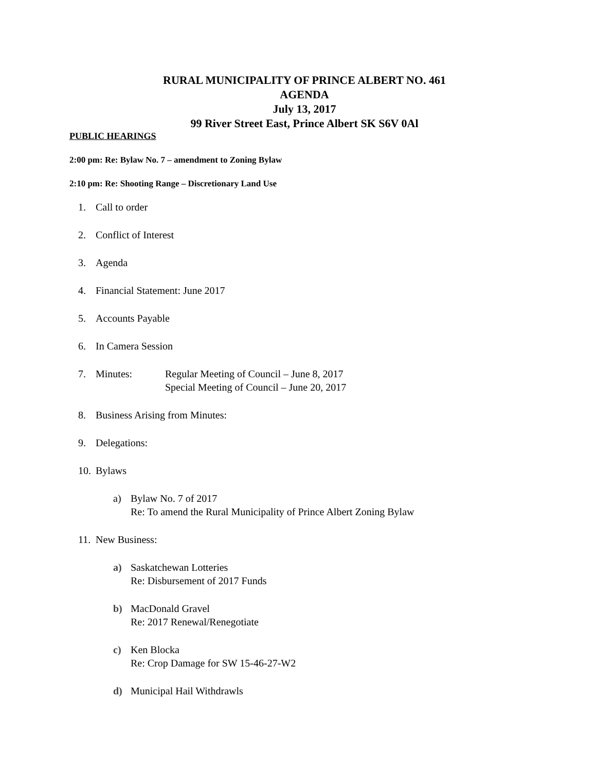RURAL MUNICIPALITY OF PRINCE ALBERT NO. 461
AGENDA
July 13, 2017
99 River Street East, Prince Albert SK S6V 0Al
PUBLIC HEARINGS
2:00 pm: Re: Bylaw No. 7 – amendment to Zoning Bylaw
2:10 pm: Re: Shooting Range – Discretionary Land Use
1. Call to order
2. Conflict of Interest
3. Agenda
4. Financial Statement: June 2017
5. Accounts Payable
6. In Camera Session
7. Minutes: Regular Meeting of Council – June 8, 2017
Special Meeting of Council – June 20, 2017
8. Business Arising from Minutes:
9. Delegations:
10. Bylaws
a) Bylaw No. 7 of 2017
Re: To amend the Rural Municipality of Prince Albert Zoning Bylaw
11. New Business:
a) Saskatchewan Lotteries
Re: Disbursement of 2017 Funds
b) MacDonald Gravel
Re: 2017 Renewal/Renegotiate
c) Ken Blocka
Re: Crop Damage for SW 15-46-27-W2
d) Municipal Hail Withdrawls